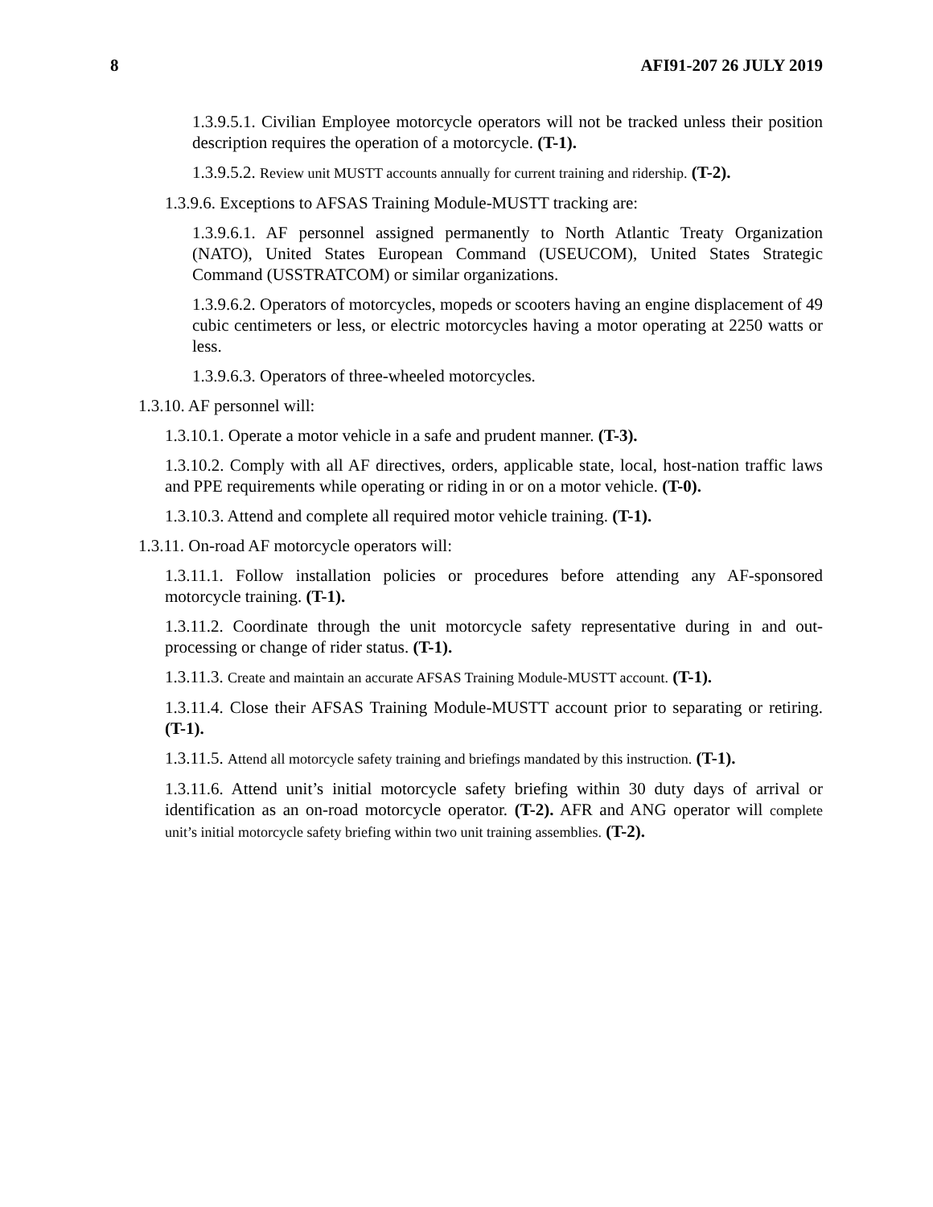8 AFI91-207 26 JULY 2019
1.3.9.5.1. Civilian Employee motorcycle operators will not be tracked unless their position description requires the operation of a motorcycle. (T-1).
1.3.9.5.2. Review unit MUSTT accounts annually for current training and ridership. (T-2).
1.3.9.6. Exceptions to AFSAS Training Module-MUSTT tracking are:
1.3.9.6.1. AF personnel assigned permanently to North Atlantic Treaty Organization (NATO), United States European Command (USEUCOM), United States Strategic Command (USSTRATCOM) or similar organizations.
1.3.9.6.2. Operators of motorcycles, mopeds or scooters having an engine displacement of 49 cubic centimeters or less, or electric motorcycles having a motor operating at 2250 watts or less.
1.3.9.6.3. Operators of three-wheeled motorcycles.
1.3.10. AF personnel will:
1.3.10.1. Operate a motor vehicle in a safe and prudent manner. (T-3).
1.3.10.2. Comply with all AF directives, orders, applicable state, local, host-nation traffic laws and PPE requirements while operating or riding in or on a motor vehicle. (T-0).
1.3.10.3. Attend and complete all required motor vehicle training. (T-1).
1.3.11. On-road AF motorcycle operators will:
1.3.11.1. Follow installation policies or procedures before attending any AF-sponsored motorcycle training. (T-1).
1.3.11.2. Coordinate through the unit motorcycle safety representative during in and out-processing or change of rider status. (T-1).
1.3.11.3. Create and maintain an accurate AFSAS Training Module-MUSTT account. (T-1).
1.3.11.4. Close their AFSAS Training Module-MUSTT account prior to separating or retiring. (T-1).
1.3.11.5. Attend all motorcycle safety training and briefings mandated by this instruction. (T-1).
1.3.11.6. Attend unit’s initial motorcycle safety briefing within 30 duty days of arrival or identification as an on-road motorcycle operator. (T-2). AFR and ANG operator will complete unit’s initial motorcycle safety briefing within two unit training assemblies. (T-2).